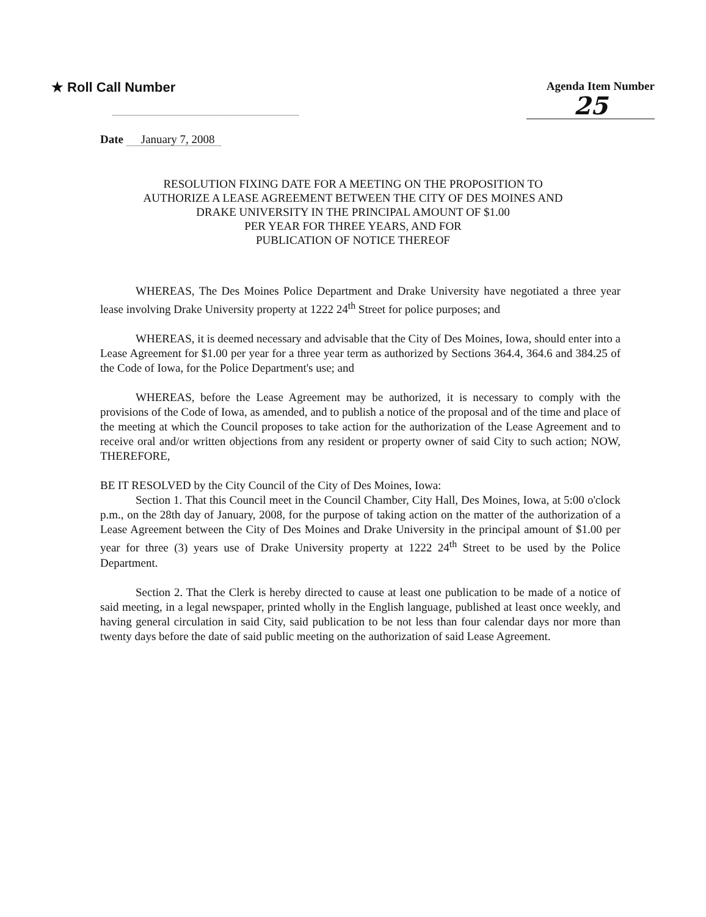★ Roll Call Number
Agenda Item Number
25
Date January 7, 2008
RESOLUTION FIXING DATE FOR A MEETING ON THE PROPOSITION TO
AUTHORIZE A LEASE AGREEMENT BETWEEN THE CITY OF DES MOINES AND
DRAKE UNIVERSITY IN THE PRINCIPAL AMOUNT OF $1.00
PER YEAR FOR THREE YEARS, AND FOR
PUBLICATION OF NOTICE THEREOF
WHEREAS, The Des Moines Police Department and Drake University have negotiated a three year lease involving Drake University property at 1222 24<sup>th</sup> Street for police purposes; and
WHEREAS, it is deemed necessary and advisable that the City of Des Moines, Iowa, should enter into a Lease Agreement for $1.00 per year for a three year term as authorized by Sections 364.4, 364.6 and 384.25 of the Code of Iowa, for the Police Department's use; and
WHEREAS, before the Lease Agreement may be authorized, it is necessary to comply with the provisions of the Code of Iowa, as amended, and to publish a notice of the proposal and of the time and place of the meeting at which the Council proposes to take action for the authorization of the Lease Agreement and to receive oral and/or written objections from any resident or property owner of said City to such action; NOW, THEREFORE,
BE IT RESOLVED by the City Council of the City of Des Moines, Iowa:
Section 1. That this Council meet in the Council Chamber, City Hall, Des Moines, Iowa, at 5:00 o'clock p.m., on the 28th day of January, 2008, for the purpose of taking action on the matter of the authorization of a Lease Agreement between the City of Des Moines and Drake University in the principal amount of $1.00 per year for three (3) years use of Drake University property at 1222 24<sup>th</sup> Street to be used by the Police Department.
Section 2. That the Clerk is hereby directed to cause at least one publication to be made of a notice of said meeting, in a legal newspaper, printed wholly in the English language, published at least once weekly, and having general circulation in said City, said publication to be not less than four calendar days nor more than twenty days before the date of said public meeting on the authorization of said Lease Agreement.